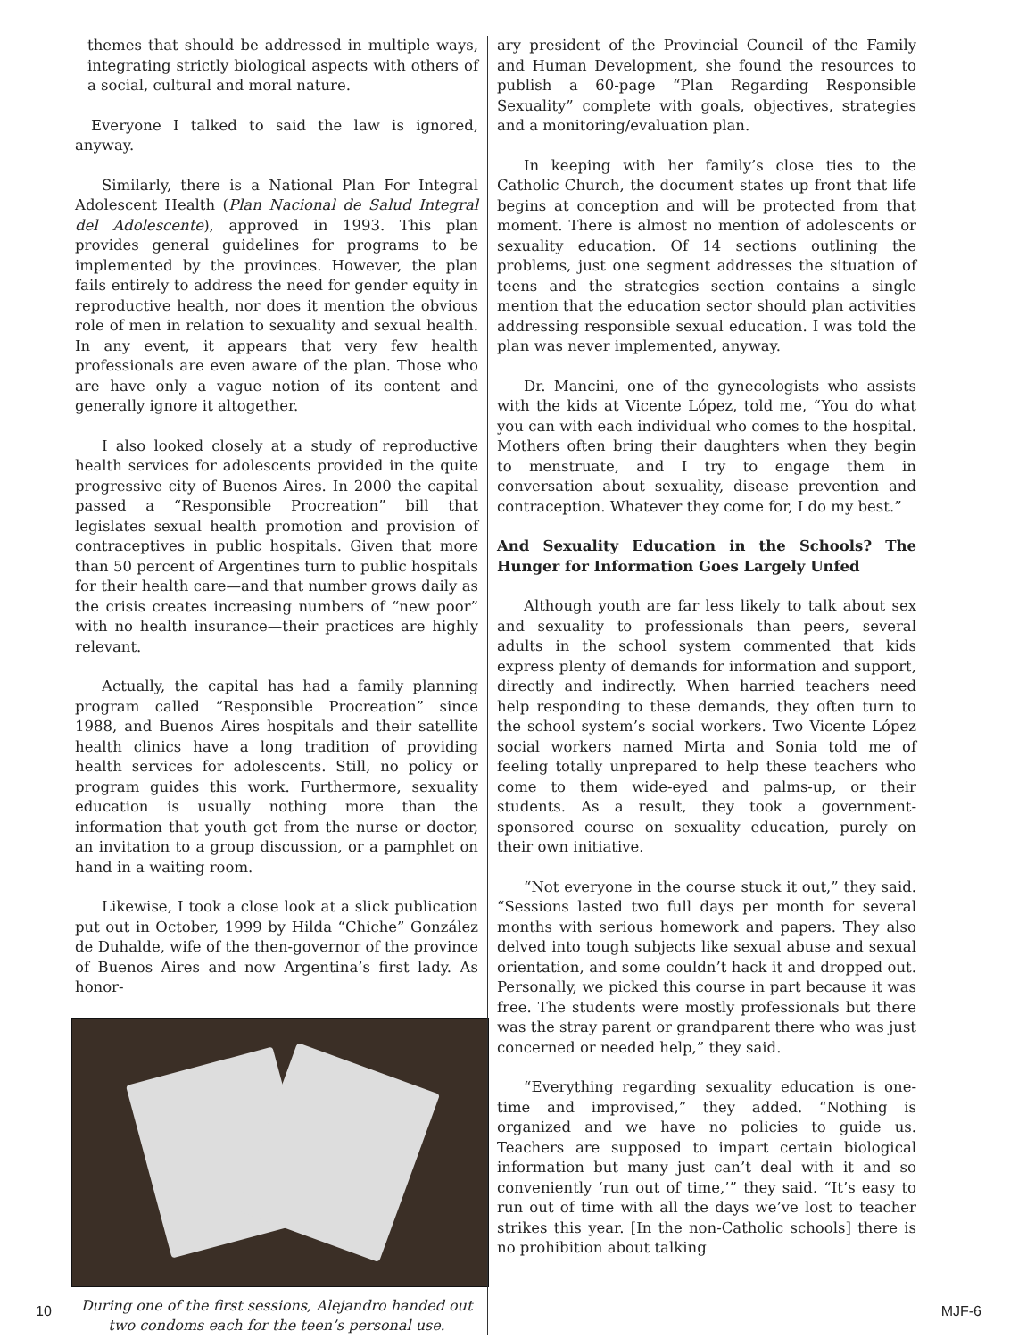themes that should be addressed in multiple ways, integrating strictly biological aspects with others of a social, cultural and moral nature.
Everyone I talked to said the law is ignored, anyway.
Similarly, there is a National Plan For Integral Adolescent Health (Plan Nacional de Salud Integral del Adolescente), approved in 1993. This plan provides general guidelines for programs to be implemented by the provinces. However, the plan fails entirely to address the need for gender equity in reproductive health, nor does it mention the obvious role of men in relation to sexuality and sexual health. In any event, it appears that very few health professionals are even aware of the plan. Those who are have only a vague notion of its content and generally ignore it altogether.
I also looked closely at a study of reproductive health services for adolescents provided in the quite progressive city of Buenos Aires. In 2000 the capital passed a “Responsible Procreation” bill that legislates sexual health promotion and provision of contraceptives in public hospitals. Given that more than 50 percent of Argentines turn to public hospitals for their health care—and that number grows daily as the crisis creates increasing numbers of “new poor” with no health insurance—their practices are highly relevant.
Actually, the capital has had a family planning program called “Responsible Procreation” since 1988, and Buenos Aires hospitals and their satellite health clinics have a long tradition of providing health services for adolescents. Still, no policy or program guides this work. Furthermore, sexuality education is usually nothing more than the information that youth get from the nurse or doctor, an invitation to a group discussion, or a pamphlet on hand in a waiting room.
Likewise, I took a close look at a slick publication put out in October, 1999 by Hilda “Chiche” González de Duhalde, wife of the then-governor of the province of Buenos Aires and now Argentina’s first lady. As honor-
During one of the first sessions, Alejandro handed out two condoms each for the teen’s personal use.
ary president of the Provincial Council of the Family and Human Development, she found the resources to publish a 60-page “Plan Regarding Responsible Sexuality” complete with goals, objectives, strategies and a monitoring/evaluation plan.
In keeping with her family’s close ties to the Catholic Church, the document states up front that life begins at conception and will be protected from that moment. There is almost no mention of adolescents or sexuality education. Of 14 sections outlining the problems, just one segment addresses the situation of teens and the strategies section contains a single mention that the education sector should plan activities addressing responsible sexual education. I was told the plan was never implemented, anyway.
Dr. Mancini, one of the gynecologists who assists with the kids at Vicente López, told me, “You do what you can with each individual who comes to the hospital. Mothers often bring their daughters when they begin to menstruate, and I try to engage them in conversation about sexuality, disease prevention and contraception. Whatever they come for, I do my best.”
And Sexuality Education in the Schools? The Hunger for Information Goes Largely Unfed
Although youth are far less likely to talk about sex and sexuality to professionals than peers, several adults in the school system commented that kids express plenty of demands for information and support, directly and indirectly. When harried teachers need help responding to these demands, they often turn to the school system’s social workers. Two Vicente López social workers named Mirta and Sonia told me of feeling totally unprepared to help these teachers who come to them wide-eyed and palms-up, or their students. As a result, they took a government-sponsored course on sexuality education, purely on their own initiative.
“Not everyone in the course stuck it out,” they said. “Sessions lasted two full days per month for several months with serious homework and papers. They also delved into tough subjects like sexual abuse and sexual orientation, and some couldn’t hack it and dropped out. Personally, we picked this course in part because it was free. The students were mostly professionals but there was the stray parent or grandparent there who was just concerned or needed help,” they said.
“Everything regarding sexuality education is one-time and improvised,” they added. “Nothing is organized and we have no policies to guide us. Teachers are supposed to impart certain biological information but many just can’t deal with it and so conveniently ‘run out of time,’” they said. “It’s easy to run out of time with all the days we’ve lost to teacher strikes this year. [In the non-Catholic schools] there is no prohibition about talking
10 MJF-6